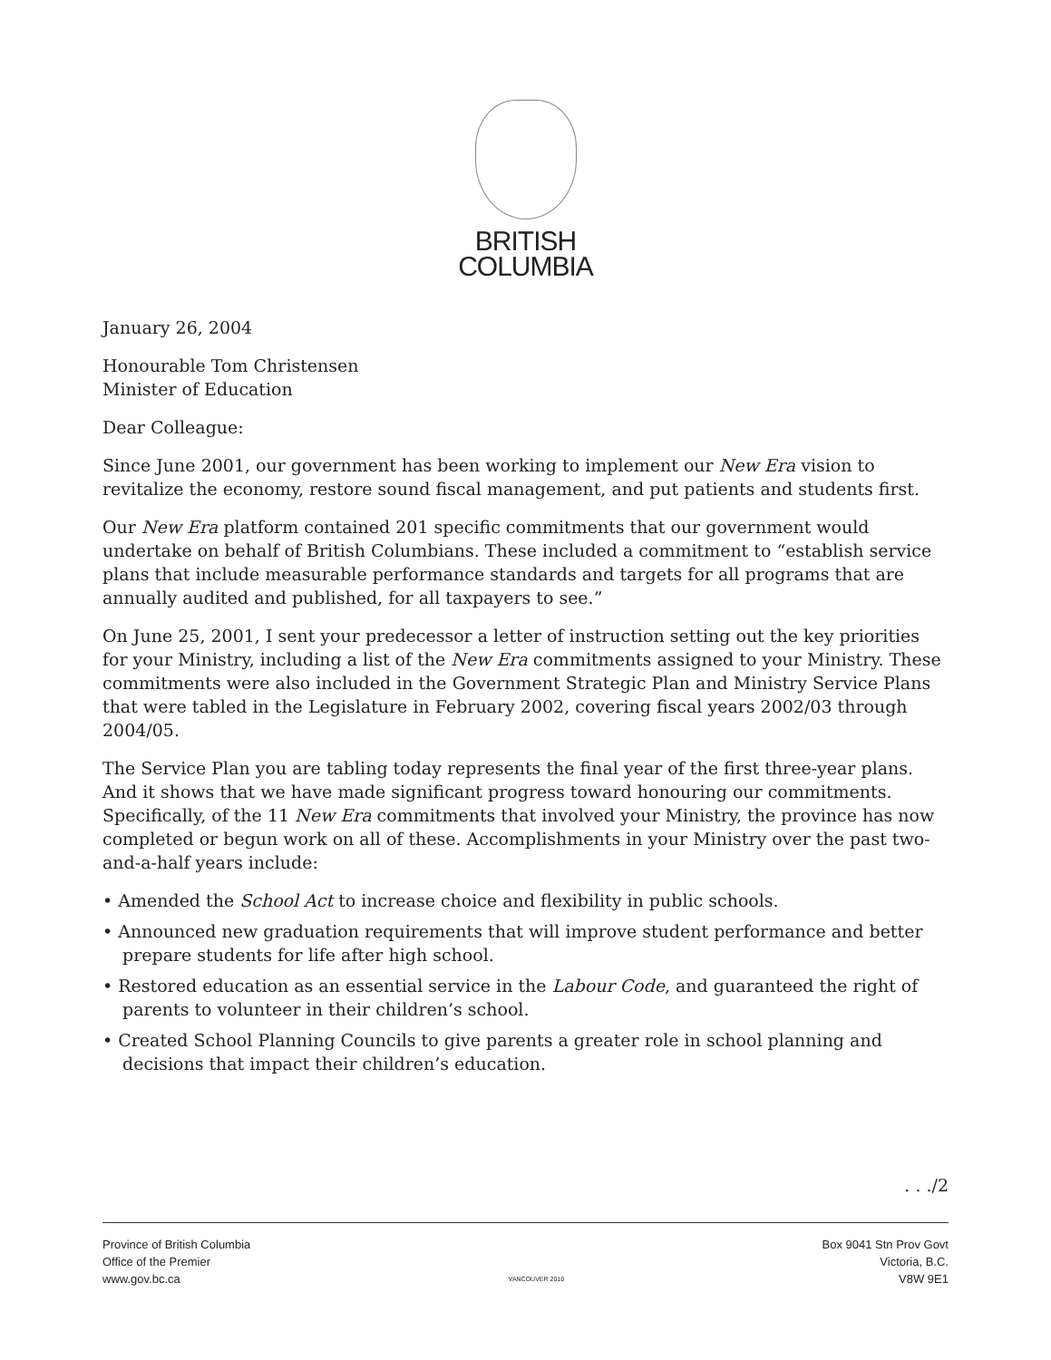BRITISH
COLUMBIA
January 26, 2004
Honourable Tom Christensen
Minister of Education
Dear Colleague:
Since June 2001, our government has been working to implement our New Era vision to revitalize the economy, restore sound fiscal management, and put patients and students first.
Our New Era platform contained 201 specific commitments that our government would undertake on behalf of British Columbians. These included a commitment to “establish service plans that include measurable performance standards and targets for all programs that are annually audited and published, for all taxpayers to see.”
On June 25, 2001, I sent your predecessor a letter of instruction setting out the key priorities for your Ministry, including a list of the New Era commitments assigned to your Ministry. These commitments were also included in the Government Strategic Plan and Ministry Service Plans that were tabled in the Legislature in February 2002, covering fiscal years 2002/03 through 2004/05.
The Service Plan you are tabling today represents the final year of the first three-year plans. And it shows that we have made significant progress toward honouring our commitments. Specifically, of the 11 New Era commitments that involved your Ministry, the province has now completed or begun work on all of these. Accomplishments in your Ministry over the past two-and-a-half years include:
• Amended the School Act to increase choice and flexibility in public schools.
• Announced new graduation requirements that will improve student performance and better prepare students for life after high school.
• Restored education as an essential service in the Labour Code, and guaranteed the right of parents to volunteer in their children’s school.
• Created School Planning Councils to give parents a greater role in school planning and decisions that impact their children’s education.
. . ./2
Province of British Columbia
Office of the Premier
www.gov.bc.ca
VANCOUVER 2010
Box 9041 Stn Prov Govt
Victoria, B.C.
V8W 9E1